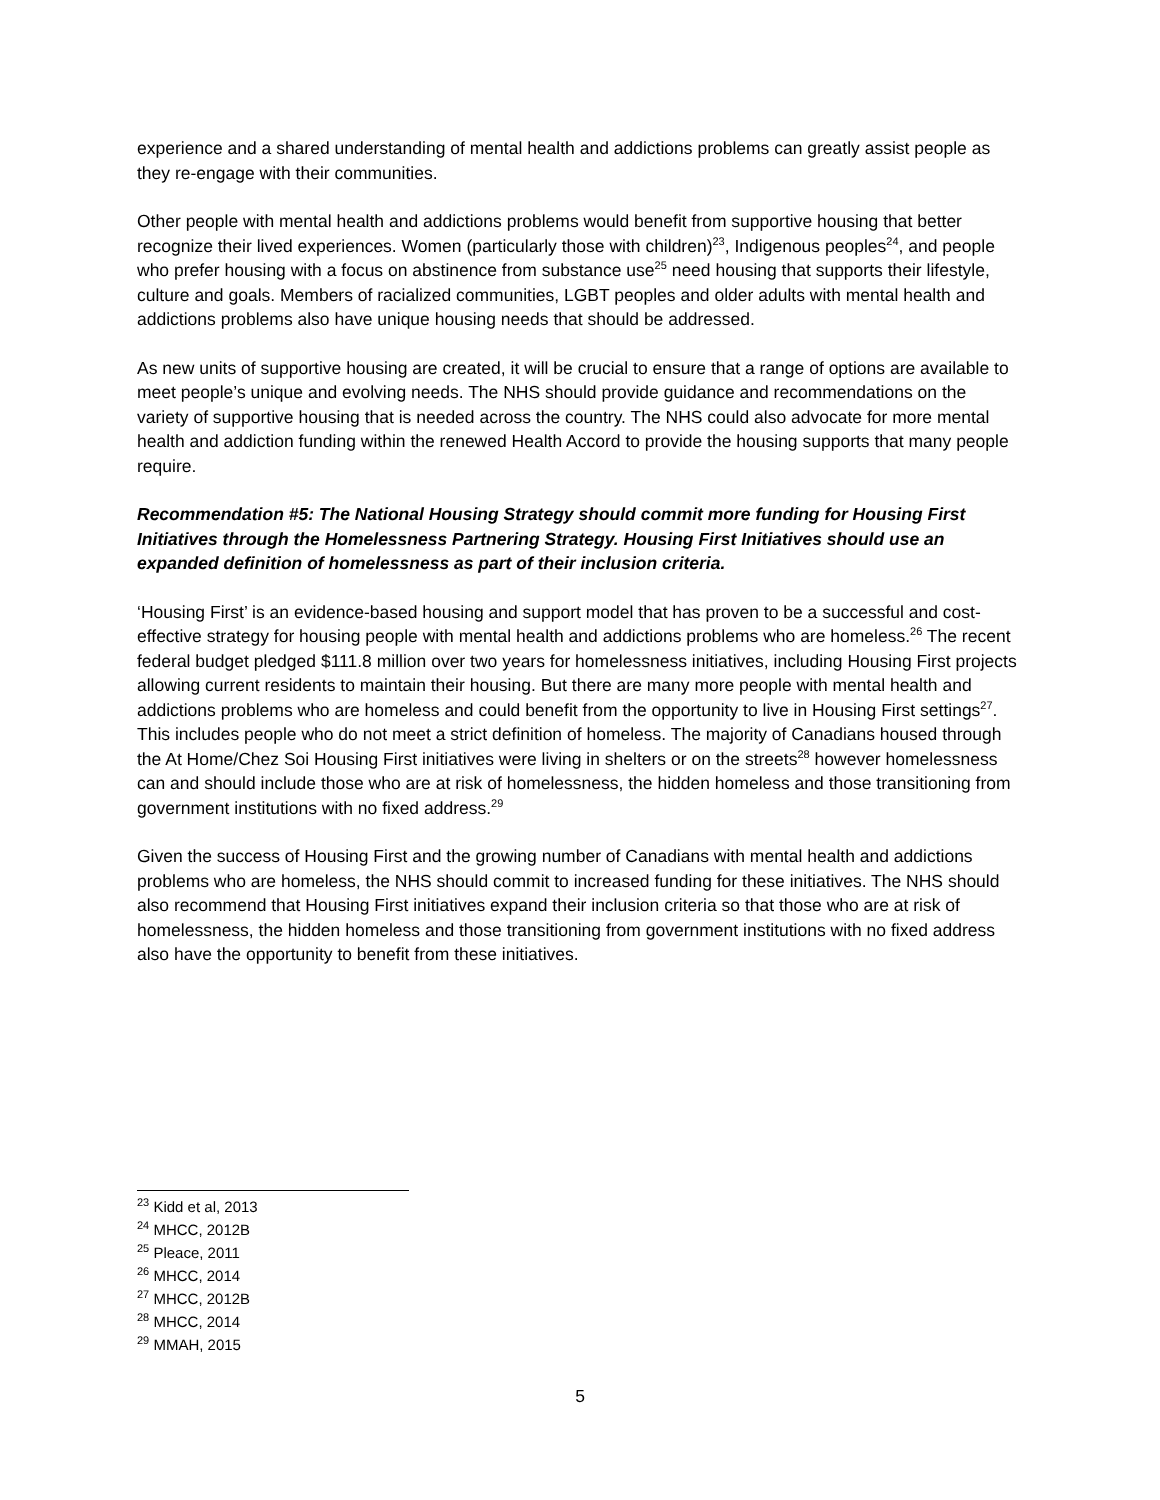experience and a shared understanding of mental health and addictions problems can greatly assist people as they re-engage with their communities.
Other people with mental health and addictions problems would benefit from supportive housing that better recognize their lived experiences. Women (particularly those with children)<sup>23</sup>, Indigenous peoples<sup>24</sup>, and people who prefer housing with a focus on abstinence from substance use<sup>25</sup> need housing that supports their lifestyle, culture and goals. Members of racialized communities, LGBT peoples and older adults with mental health and addictions problems also have unique housing needs that should be addressed.
As new units of supportive housing are created, it will be crucial to ensure that a range of options are available to meet people’s unique and evolving needs. The NHS should provide guidance and recommendations on the variety of supportive housing that is needed across the country. The NHS could also advocate for more mental health and addiction funding within the renewed Health Accord to provide the housing supports that many people require.
Recommendation #5: The National Housing Strategy should commit more funding for Housing First Initiatives through the Homelessness Partnering Strategy. Housing First Initiatives should use an expanded definition of homelessness as part of their inclusion criteria.
‘Housing First’ is an evidence-based housing and support model that has proven to be a successful and cost-effective strategy for housing people with mental health and addictions problems who are homeless.<sup>26</sup> The recent federal budget pledged $111.8 million over two years for homelessness initiatives, including Housing First projects allowing current residents to maintain their housing. But there are many more people with mental health and addictions problems who are homeless and could benefit from the opportunity to live in Housing First settings<sup>27</sup>. This includes people who do not meet a strict definition of homeless. The majority of Canadians housed through the At Home/Chez Soi Housing First initiatives were living in shelters or on the streets<sup>28</sup> however homelessness can and should include those who are at risk of homelessness, the hidden homeless and those transitioning from government institutions with no fixed address.<sup>29</sup>
Given the success of Housing First and the growing number of Canadians with mental health and addictions problems who are homeless, the NHS should commit to increased funding for these initiatives. The NHS should also recommend that Housing First initiatives expand their inclusion criteria so that those who are at risk of homelessness, the hidden homeless and those transitioning from government institutions with no fixed address also have the opportunity to benefit from these initiatives.
<sup>23</sup> Kidd et al, 2013
<sup>24</sup> MHCC, 2012B
<sup>25</sup> Pleace, 2011
<sup>26</sup> MHCC, 2014
<sup>27</sup> MHCC, 2012B
<sup>28</sup> MHCC, 2014
<sup>29</sup> MMAH, 2015
5